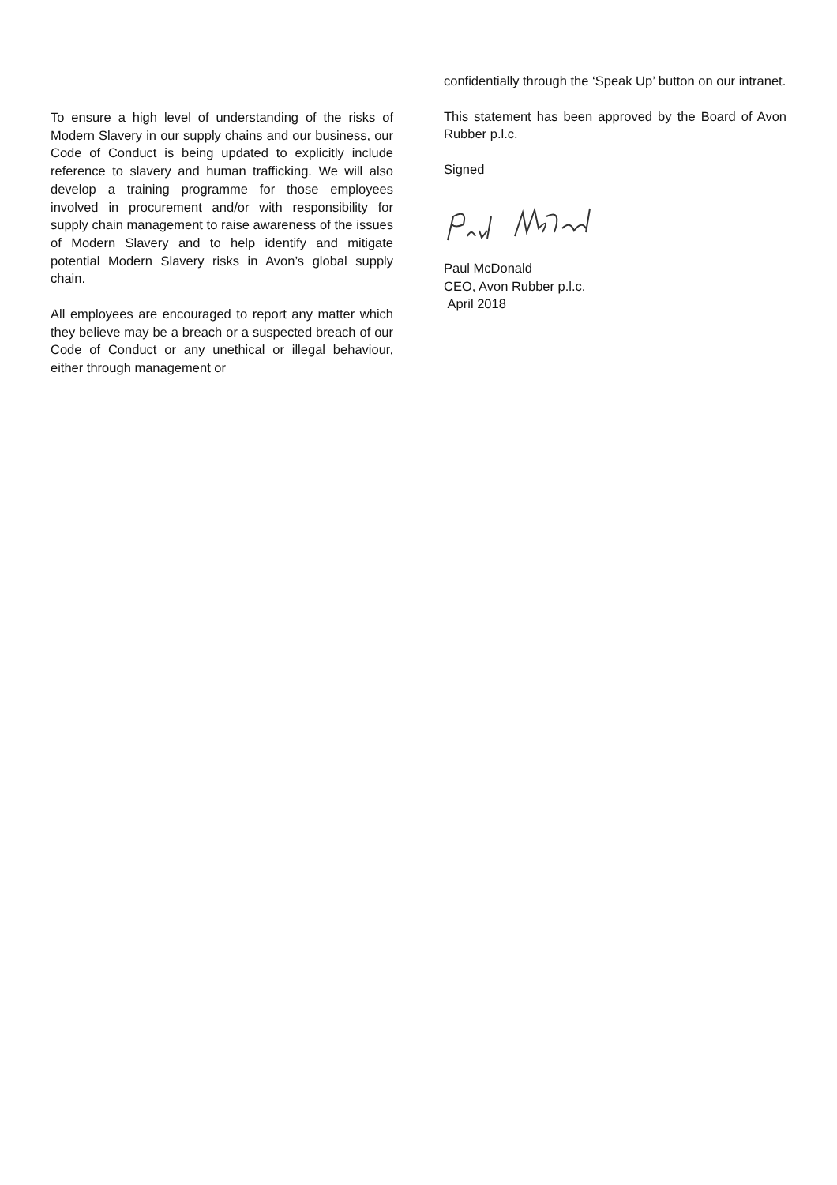To ensure a high level of understanding of the risks of Modern Slavery in our supply chains and our business, our Code of Conduct is being updated to explicitly include reference to slavery and human trafficking. We will also develop a training programme for those employees involved in procurement and/or with responsibility for supply chain management to raise awareness of the issues of Modern Slavery and to help identify and mitigate potential Modern Slavery risks in Avon’s global supply chain.
All employees are encouraged to report any matter which they believe may be a breach or a suspected breach of our Code of Conduct or any unethical or illegal behaviour, either through management or
confidentially through the ‘Speak Up’ button on our intranet.
This statement has been approved by the Board of Avon Rubber p.l.c.
Signed
Paul McDonald
CEO, Avon Rubber p.l.c.
April 2018